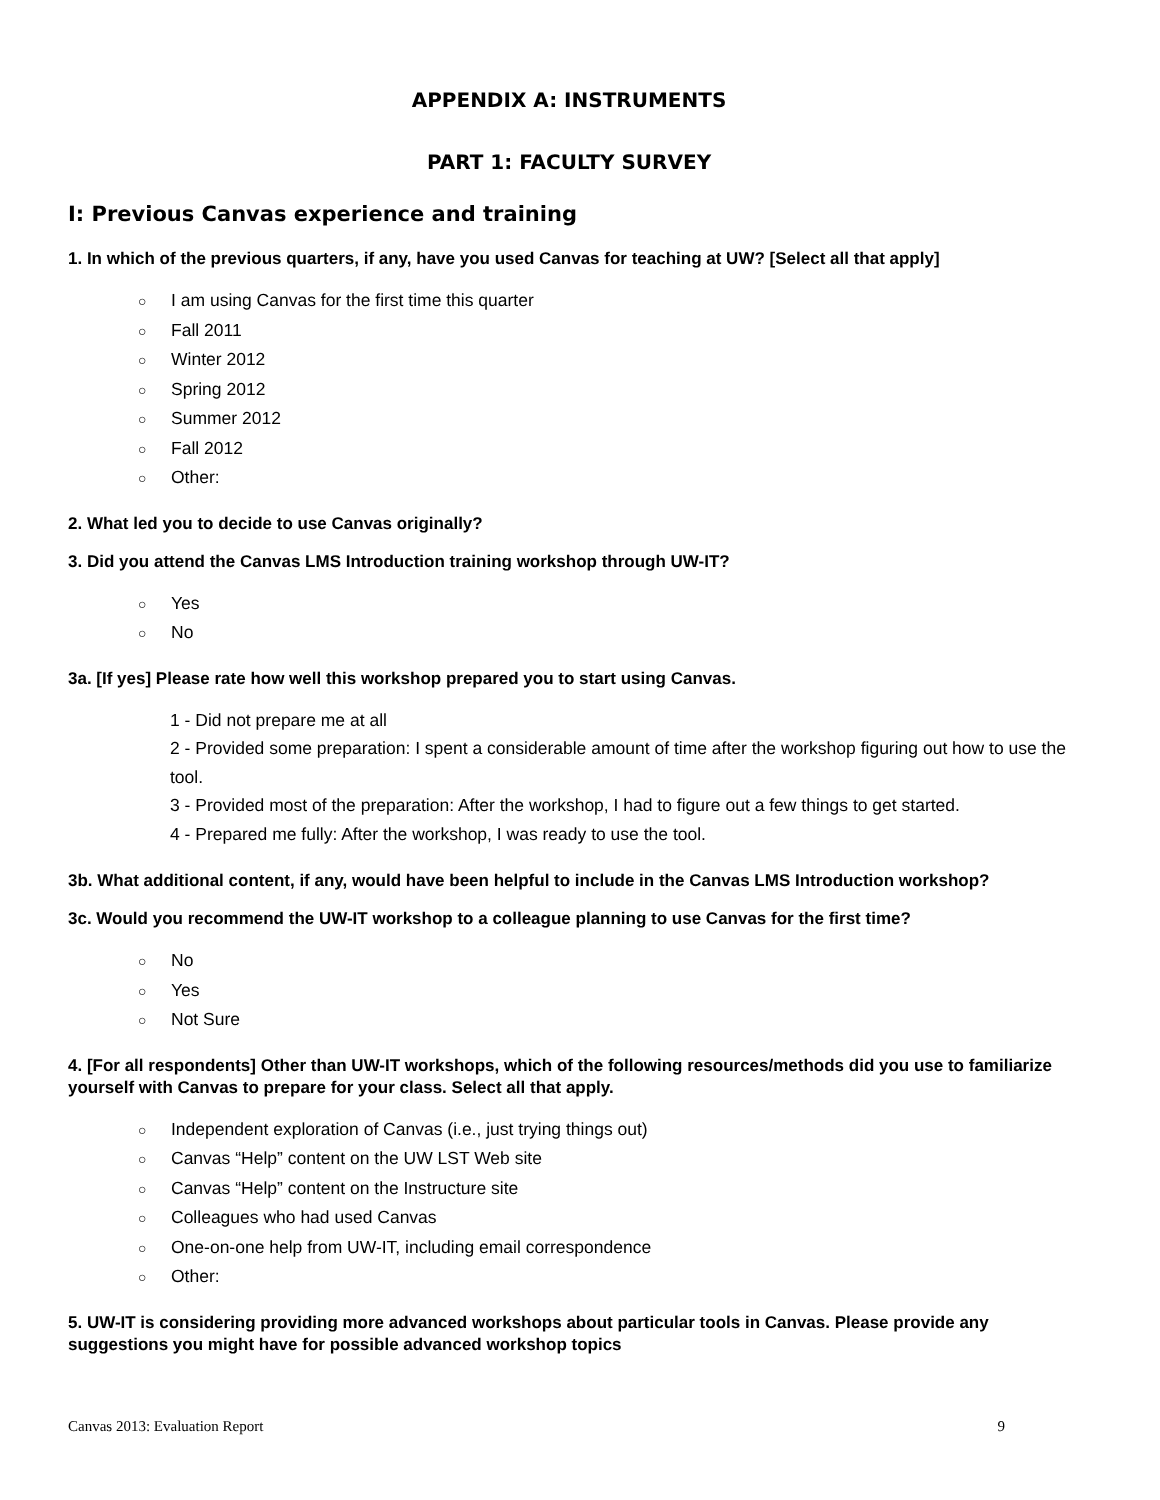APPENDIX A: INSTRUMENTS
PART 1: FACULTY SURVEY
I: Previous Canvas experience and training
1. In which of the previous quarters, if any, have you used Canvas for teaching at UW? [Select all that apply]
○ I am using Canvas for the first time this quarter
○ Fall 2011
○ Winter 2012
○ Spring 2012
○ Summer 2012
○ Fall 2012
○ Other:
2. What led you to decide to use Canvas originally?
3. Did you attend the Canvas LMS Introduction training workshop through UW-IT?
○ Yes
○ No
3a. [If yes] Please rate how well this workshop prepared you to start using Canvas.
1 - Did not prepare me at all
2 - Provided some preparation: I spent a considerable amount of time after the workshop figuring out how to use the tool.
3 - Provided most of the preparation: After the workshop, I had to figure out a few things to get started.
4 - Prepared me fully: After the workshop, I was ready to use the tool.
3b. What additional content, if any, would have been helpful to include in the Canvas LMS Introduction workshop?
3c. Would you recommend the UW-IT workshop to a colleague planning to use Canvas for the first time?
○ No
○ Yes
○ Not Sure
4. [For all respondents] Other than UW-IT workshops, which of the following resources/methods did you use to familiarize yourself with Canvas to prepare for your class. Select all that apply.
○ Independent exploration of Canvas (i.e., just trying things out)
○ Canvas “Help” content on the UW LST Web site
○ Canvas “Help” content on the Instructure site
○ Colleagues who had used Canvas
○ One-on-one help from UW-IT, including email correspondence
○ Other:
5. UW-IT is considering providing more advanced workshops about particular tools in Canvas. Please provide any suggestions you might have for possible advanced workshop topics
Canvas 2013: Evaluation Report 9